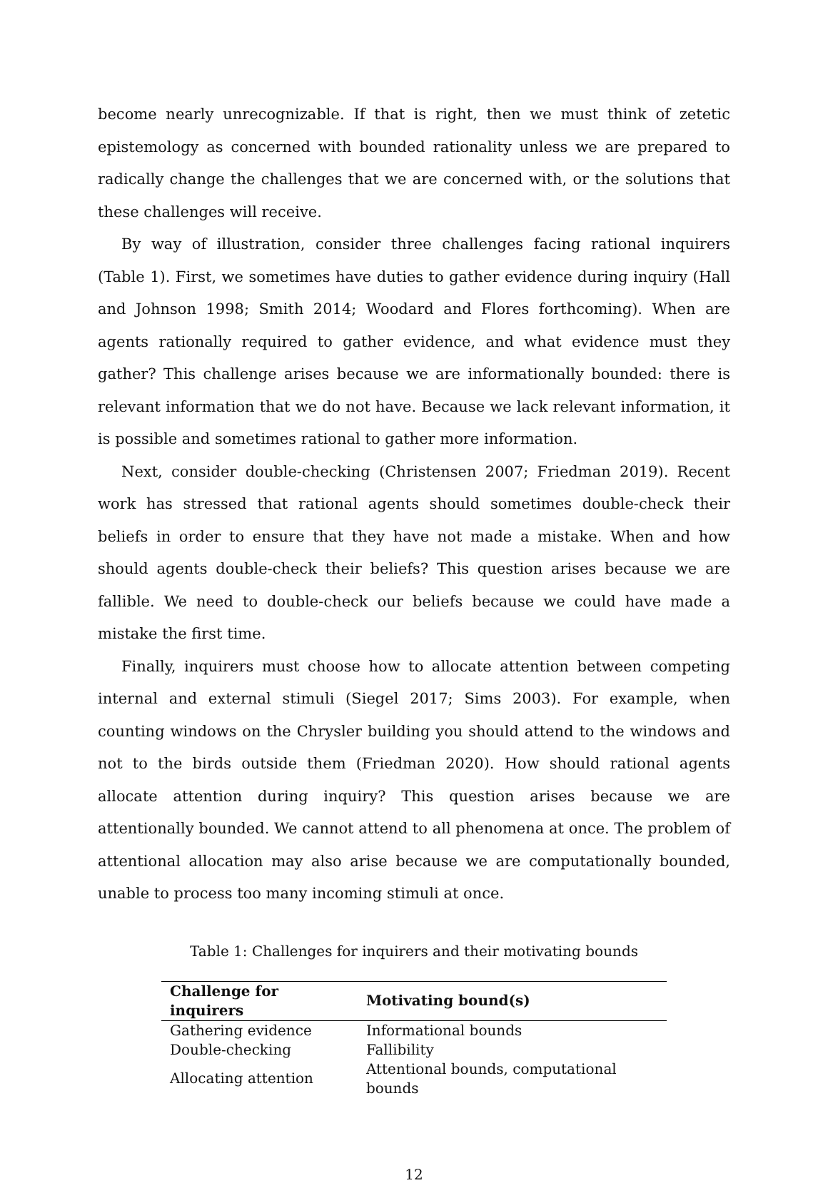become nearly unrecognizable. If that is right, then we must think of zetetic epistemology as concerned with bounded rationality unless we are prepared to radically change the challenges that we are concerned with, or the solutions that these challenges will receive.
By way of illustration, consider three challenges facing rational inquirers (Table 1). First, we sometimes have duties to gather evidence during inquiry (Hall and Johnson 1998; Smith 2014; Woodard and Flores forthcoming). When are agents rationally required to gather evidence, and what evidence must they gather? This challenge arises because we are informationally bounded: there is relevant information that we do not have. Because we lack relevant information, it is possible and sometimes rational to gather more information.
Next, consider double-checking (Christensen 2007; Friedman 2019). Recent work has stressed that rational agents should sometimes double-check their beliefs in order to ensure that they have not made a mistake. When and how should agents double-check their beliefs? This question arises because we are fallible. We need to double-check our beliefs because we could have made a mistake the first time.
Finally, inquirers must choose how to allocate attention between competing internal and external stimuli (Siegel 2017; Sims 2003). For example, when counting windows on the Chrysler building you should attend to the windows and not to the birds outside them (Friedman 2020). How should rational agents allocate attention during inquiry? This question arises because we are attentionally bounded. We cannot attend to all phenomena at once. The problem of attentional allocation may also arise because we are computationally bounded, unable to process too many incoming stimuli at once.
Table 1: Challenges for inquirers and their motivating bounds
| Challenge for inquirers | Motivating bound(s) |
| --- | --- |
| Gathering evidence | Informational bounds |
| Double-checking | Fallibility |
| Allocating attention | Attentional bounds, computational bounds |
12